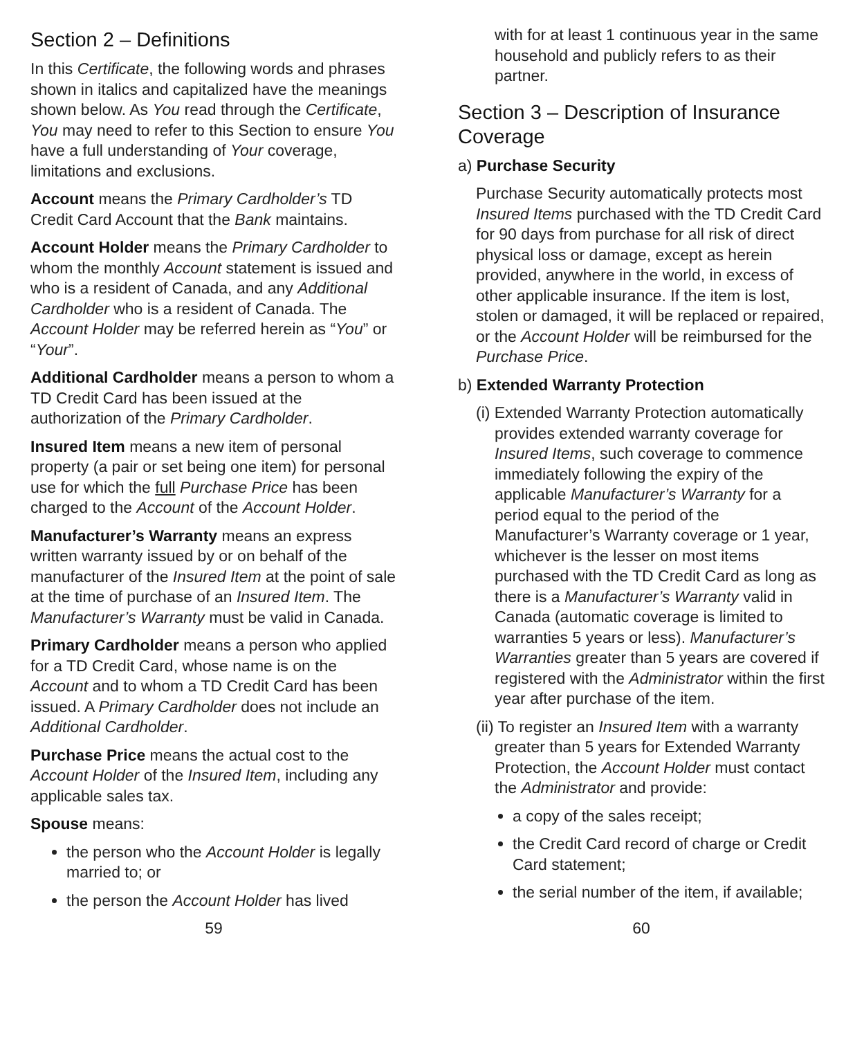Section 2 – Definitions
In this Certificate, the following words and phrases shown in italics and capitalized have the meanings shown below. As You read through the Certificate, You may need to refer to this Section to ensure You have a full understanding of Your coverage, limitations and exclusions.
Account means the Primary Cardholder’s TD Credit Card Account that the Bank maintains.
Account Holder means the Primary Cardholder to whom the monthly Account statement is issued and who is a resident of Canada, and any Additional Cardholder who is a resident of Canada. The Account Holder may be referred herein as “You” or “Your”.
Additional Cardholder means a person to whom a TD Credit Card has been issued at the authorization of the Primary Cardholder.
Insured Item means a new item of personal property (a pair or set being one item) for personal use for which the full Purchase Price has been charged to the Account of the Account Holder.
Manufacturer’s Warranty means an express written warranty issued by or on behalf of the manufacturer of the Insured Item at the point of sale at the time of purchase of an Insured Item. The Manufacturer’s Warranty must be valid in Canada.
Primary Cardholder means a person who applied for a TD Credit Card, whose name is on the Account and to whom a TD Credit Card has been issued. A Primary Cardholder does not include an Additional Cardholder.
Purchase Price means the actual cost to the Account Holder of the Insured Item, including any applicable sales tax.
Spouse means:
the person who the Account Holder is legally married to; or
the person the Account Holder has lived
with for at least 1 continuous year in the same household and publicly refers to as their partner.
Section 3 – Description of Insurance Coverage
a) Purchase Security
Purchase Security automatically protects most Insured Items purchased with the TD Credit Card for 90 days from purchase for all risk of direct physical loss or damage, except as herein provided, anywhere in the world, in excess of other applicable insurance. If the item is lost, stolen or damaged, it will be replaced or repaired, or the Account Holder will be reimbursed for the Purchase Price.
b) Extended Warranty Protection
(i) Extended Warranty Protection automatically provides extended warranty coverage for Insured Items, such coverage to commence immediately following the expiry of the applicable Manufacturer’s Warranty for a period equal to the period of the Manufacturer’s Warranty coverage or 1 year, whichever is the lesser on most items purchased with the TD Credit Card as long as there is a Manufacturer’s Warranty valid in Canada (automatic coverage is limited to warranties 5 years or less). Manufacturer’s Warranties greater than 5 years are covered if registered with the Administrator within the first year after purchase of the item.
(ii) To register an Insured Item with a warranty greater than 5 years for Extended Warranty Protection, the Account Holder must contact the Administrator and provide:
a copy of the sales receipt;
the Credit Card record of charge or Credit Card statement;
the serial number of the item, if available;
59 60